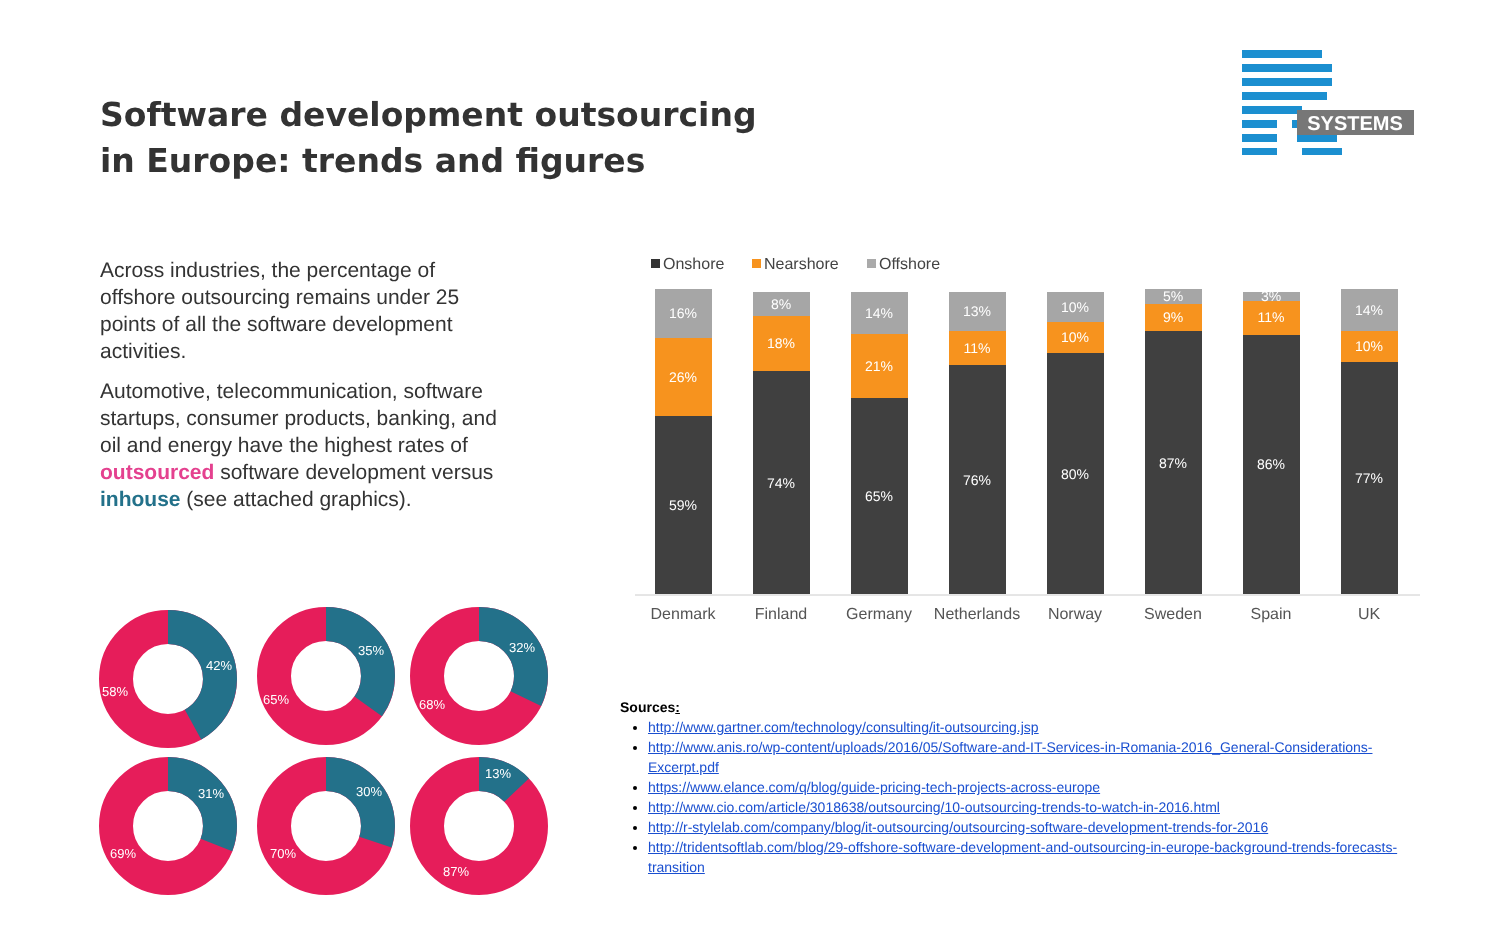Software development outsourcing
in Europe: trends and figures
SYSTEMS
Across industries, the percentage of offshore outsourcing remains under 25 points of all the software development activities.
Automotive, telecommunication, software startups, consumer products, banking, and oil and energy have the highest rates of outsourced software development versus inhouse (see attached graphics).
42%
58%
35%
65%
32%
68%
31%
69%
30%
70%
13%
87%
Onshore
Nearshore
Offshore
16%
26%
59%
8%
18%
74%
14%
21%
65%
13%
11%
76%
10%
10%
80%
5%
9%
87%
3%
11%
86%
14%
10%
77%
Denmark
Finland
Germany
Netherlands
Norway
Sweden
Spain
UK
Sources:
http://www.gartner.com/technology/consulting/it-outsourcing.jsp
http://www.anis.ro/wp-content/uploads/2016/05/Software-and-IT-Services-in-Romania-2016_General-Considerations-Excerpt.pdf
https://www.elance.com/q/blog/guide-pricing-tech-projects-across-europe
http://www.cio.com/article/3018638/outsourcing/10-outsourcing-trends-to-watch-in-2016.html
http://r-stylelab.com/company/blog/it-outsourcing/outsourcing-software-development-trends-for-2016
http://tridentsoftlab.com/blog/29-offshore-software-development-and-outsourcing-in-europe-background-trends-forecasts-transition